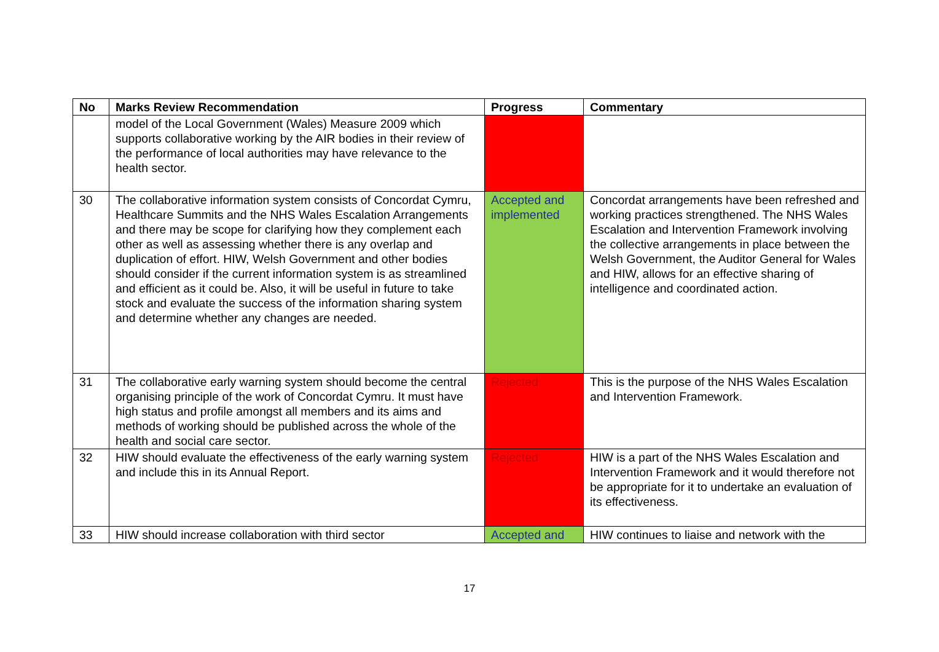| No | Marks Review Recommendation | Progress | Commentary |
| --- | --- | --- | --- |
| | model of the Local Government (Wales) Measure 2009 which supports collaborative working by the AIR bodies in their review of the performance of local authorities may have relevance to the health sector. | | |
| 30 | The collaborative information system consists of Concordat Cymru, Healthcare Summits and the NHS Wales Escalation Arrangements and there may be scope for clarifying how they complement each other as well as assessing whether there is any overlap and duplication of effort. HIW, Welsh Government and other bodies should consider if the current information system is as streamlined and efficient as it could be. Also, it will be useful in future to take stock and evaluate the success of the information sharing system and determine whether any changes are needed. | Accepted and implemented | Concordat arrangements have been refreshed and working practices strengthened. The NHS Wales Escalation and Intervention Framework involving the collective arrangements in place between the Welsh Government, the Auditor General for Wales and HIW, allows for an effective sharing of intelligence and coordinated action. |
| 31 | The collaborative early warning system should become the central organising principle of the work of Concordat Cymru. It must have high status and profile amongst all members and its aims and methods of working should be published across the whole of the health and social care sector. | Rejected | This is the purpose of the NHS Wales Escalation and Intervention Framework. |
| 32 | HIW should evaluate the effectiveness of the early warning system and include this in its Annual Report. | Rejected | HIW is a part of the NHS Wales Escalation and Intervention Framework and it would therefore not be appropriate for it to undertake an evaluation of its effectiveness. |
| 33 | HIW should increase collaboration with third sector | Accepted and | HIW continues to liaise and network with the |
17